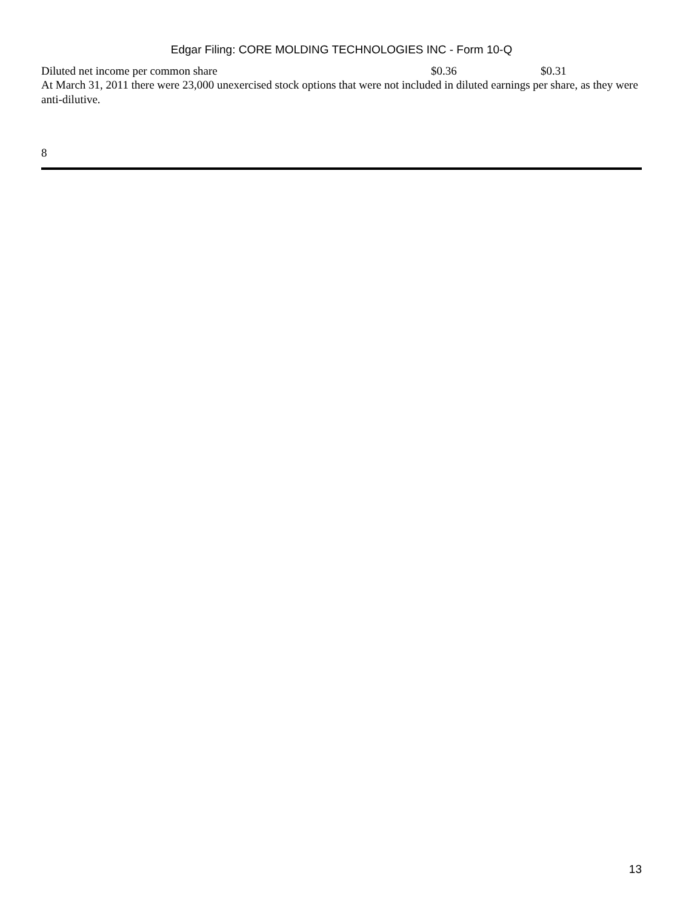Edgar Filing: CORE MOLDING TECHNOLOGIES INC - Form 10-Q
| Diluted net income per common share | $0.36 | $0.31 |
At March 31, 2011 there were 23,000 unexercised stock options that were not included in diluted earnings per share, as they were anti-dilutive.
8
13